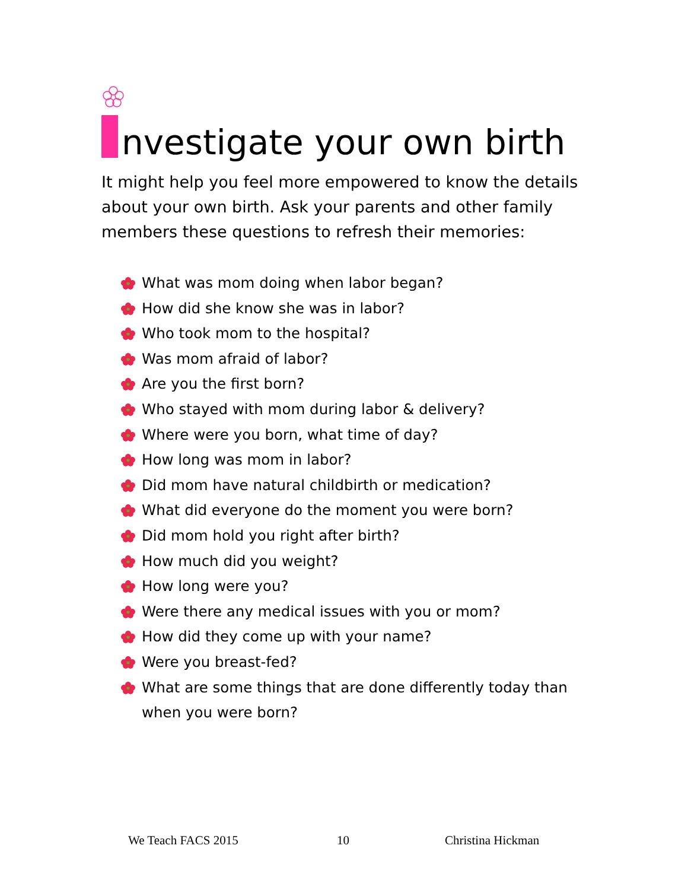nvestigate your own birth
It might help you feel more empowered to know the details about your own birth. Ask your parents and other family members these questions to refresh their memories:
What was mom doing when labor began?
How did she know she was in labor?
Who took mom to the hospital?
Was mom afraid of labor?
Are you the first born?
Who stayed with mom during labor & delivery?
Where were you born, what time of day?
How long was mom in labor?
Did mom have natural childbirth or medication?
What did everyone do the moment you were born?
Did mom hold you right after birth?
How much did you weight?
How long were you?
Were there any medical issues with you or mom?
How did they come up with your name?
Were you breast-fed?
What are some things that are done differently today than when you were born?
We Teach FACS 2015 10 Christina Hickman